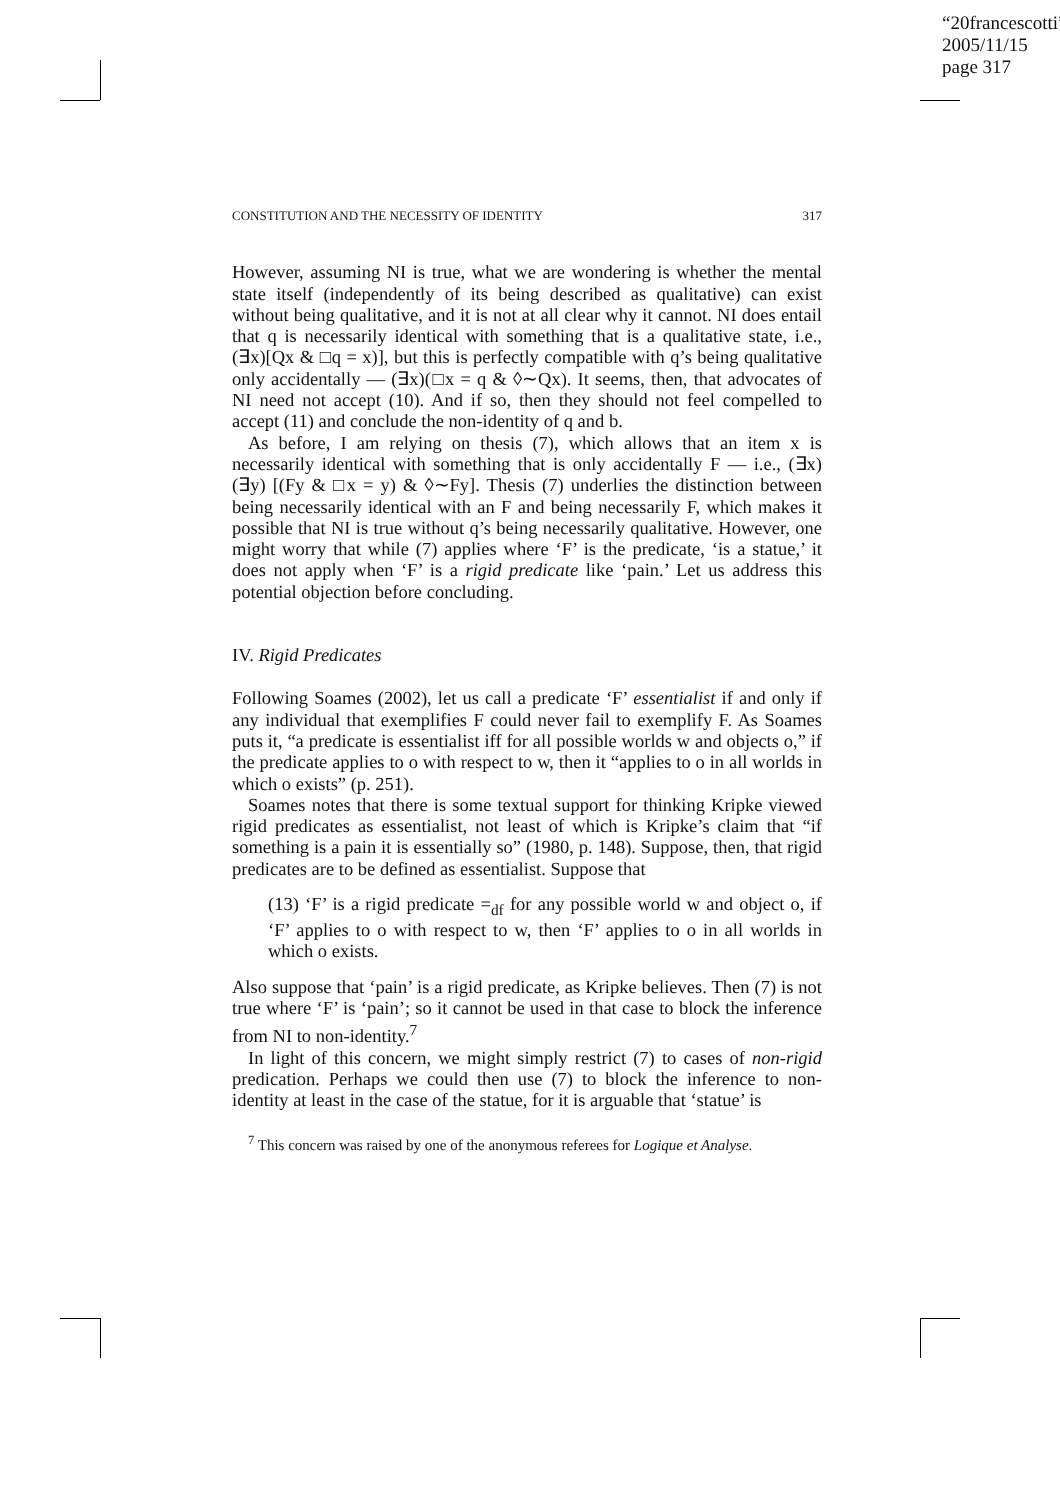“20francescotti”
2005/11/15
page 317
CONSTITUTION AND THE NECESSITY OF IDENTITY 317
However, assuming NI is true, what we are wondering is whether the mental state itself (independently of its being described as qualitative) can exist without being qualitative, and it is not at all clear why it cannot. NI does entail that q is necessarily identical with something that is a qualitative state, i.e., (∃x)[Qx & □q = x)], but this is perfectly compatible with q’s being qualitative only accidentally — (∃x)(□x = q & ◊∼Qx). It seems, then, that advocates of NI need not accept (10). And if so, then they should not feel compelled to accept (11) and conclude the non-identity of q and b.
As before, I am relying on thesis (7), which allows that an item x is necessarily identical with something that is only accidentally F — i.e., (∃x)(∃y) [(Fy & □x = y) & ◊∼Fy]. Thesis (7) underlies the distinction between being necessarily identical with an F and being necessarily F, which makes it possible that NI is true without q’s being necessarily qualitative. However, one might worry that while (7) applies where ‘F’ is the predicate, ‘is a statue,’ it does not apply when ‘F’ is a rigid predicate like ‘pain.’ Let us address this potential objection before concluding.
IV. Rigid Predicates
Following Soames (2002), let us call a predicate ‘F’ essentialist if and only if any individual that exemplifies F could never fail to exemplify F. As Soames puts it, “a predicate is essentialist iff for all possible worlds w and objects o,” if the predicate applies to o with respect to w, then it “applies to o in all worlds in which o exists” (p. 251).
Soames notes that there is some textual support for thinking Kripke viewed rigid predicates as essentialist, not least of which is Kripke’s claim that “if something is a pain it is essentially so” (1980, p. 148). Suppose, then, that rigid predicates are to be defined as essentialist. Suppose that
(13) ‘F’ is a rigid predicate =<sub>df</sub> for any possible world w and object o, if ‘F’ applies to o with respect to w, then ‘F’ applies to o in all worlds in which o exists.
Also suppose that ‘pain’ is a rigid predicate, as Kripke believes. Then (7) is not true where ‘F’ is ‘pain’; so it cannot be used in that case to block the inference from NI to non-identity.<sup>7</sup>
In light of this concern, we might simply restrict (7) to cases of non-rigid predication. Perhaps we could then use (7) to block the inference to non-identity at least in the case of the statue, for it is arguable that ‘statue’ is
<sup>7</sup> This concern was raised by one of the anonymous referees for Logique et Analyse.